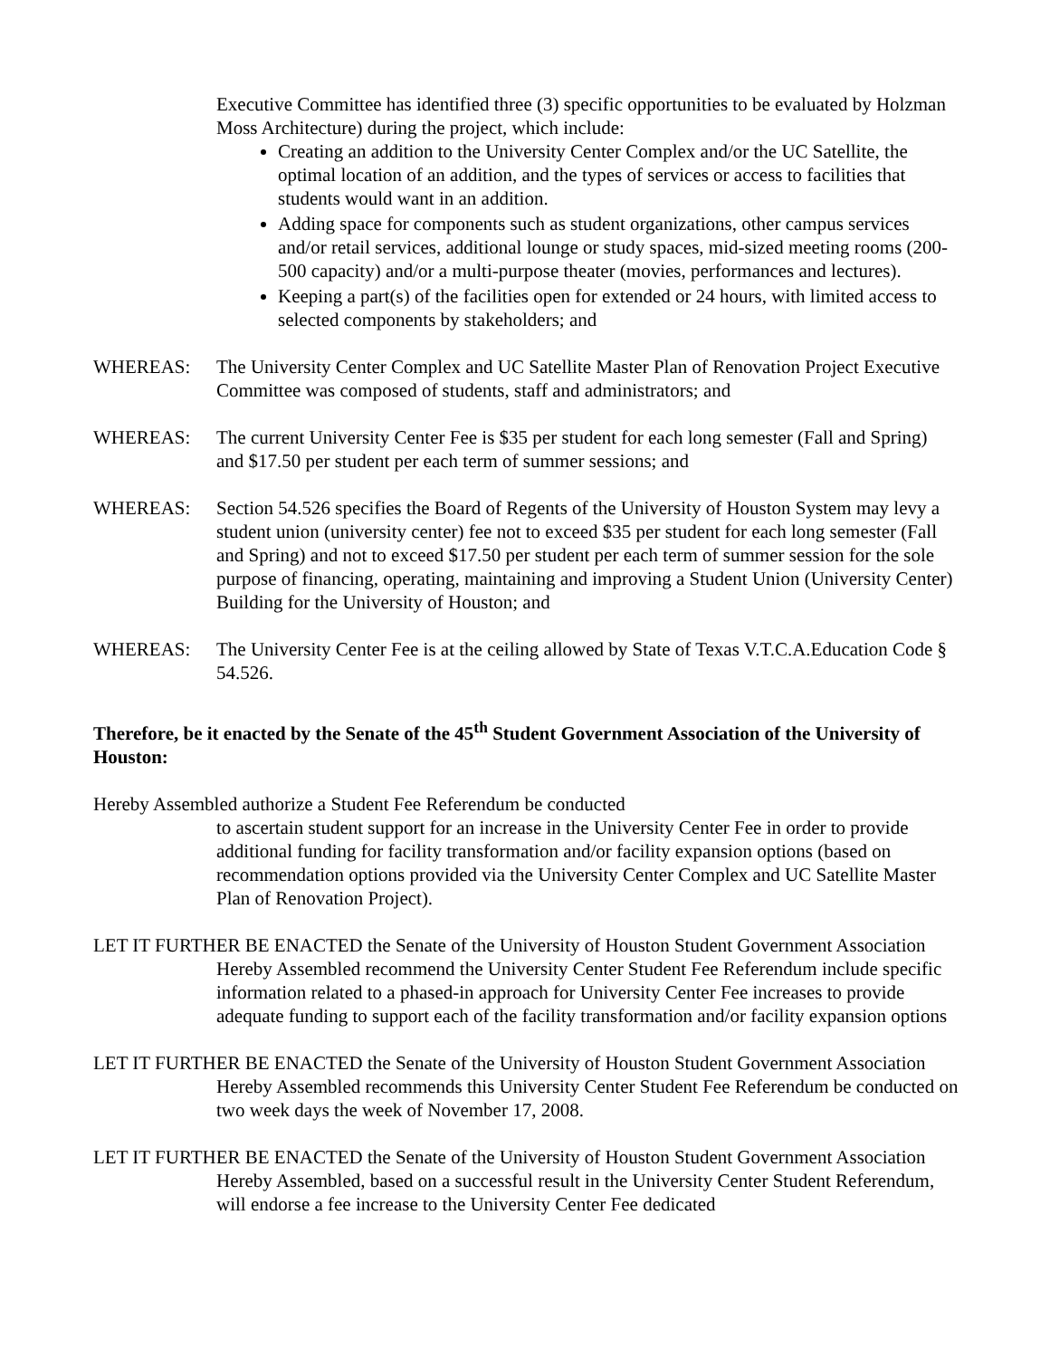Executive Committee has identified three (3) specific opportunities to be evaluated by Holzman Moss Architecture) during the project, which include:
Creating an addition to the University Center Complex and/or the UC Satellite, the optimal location of an addition, and the types of services or access to facilities that students would want in an addition.
Adding space for components such as student organizations, other campus services and/or retail services, additional lounge or study spaces, mid-sized meeting rooms (200-500 capacity) and/or a multi-purpose theater (movies, performances and lectures).
Keeping a part(s) of the facilities open for extended or 24 hours, with limited access to selected components by stakeholders; and
WHEREAS: The University Center Complex and UC Satellite Master Plan of Renovation Project Executive Committee was composed of students, staff and administrators; and
WHEREAS: The current University Center Fee is $35 per student for each long semester (Fall and Spring) and $17.50 per student per each term of summer sessions; and
WHEREAS: Section 54.526 specifies the Board of Regents of the University of Houston System may levy a student union (university center) fee not to exceed $35 per student for each long semester (Fall and Spring) and not to exceed $17.50 per student per each term of summer session for the sole purpose of financing, operating, maintaining and improving a Student Union (University Center) Building for the University of Houston; and
WHEREAS: The University Center Fee is at the ceiling allowed by State of Texas V.T.C.A.Education Code § 54.526.
Therefore, be it enacted by the Senate of the 45<sup>th</sup> Student Government Association of the University of Houston:
Hereby Assembled authorize a Student Fee Referendum be conducted
to ascertain student support for an increase in the University Center Fee in order to provide additional funding for facility transformation and/or facility expansion options (based on recommendation options provided via the University Center Complex and UC Satellite Master Plan of Renovation Project).
LET IT FURTHER BE ENACTED the Senate of the University of Houston Student Government Association Hereby Assembled recommend the University Center Student Fee Referendum include specific information related to a phased-in approach for University Center Fee increases to provide adequate funding to support each of the facility transformation and/or facility expansion options
LET IT FURTHER BE ENACTED the Senate of the University of Houston Student Government Association Hereby Assembled recommends this University Center Student Fee Referendum be conducted on two week days the week of November 17, 2008.
LET IT FURTHER BE ENACTED the Senate of the University of Houston Student Government Association Hereby Assembled, based on a successful result in the University Center Student Referendum, will endorse a fee increase to the University Center Fee dedicated